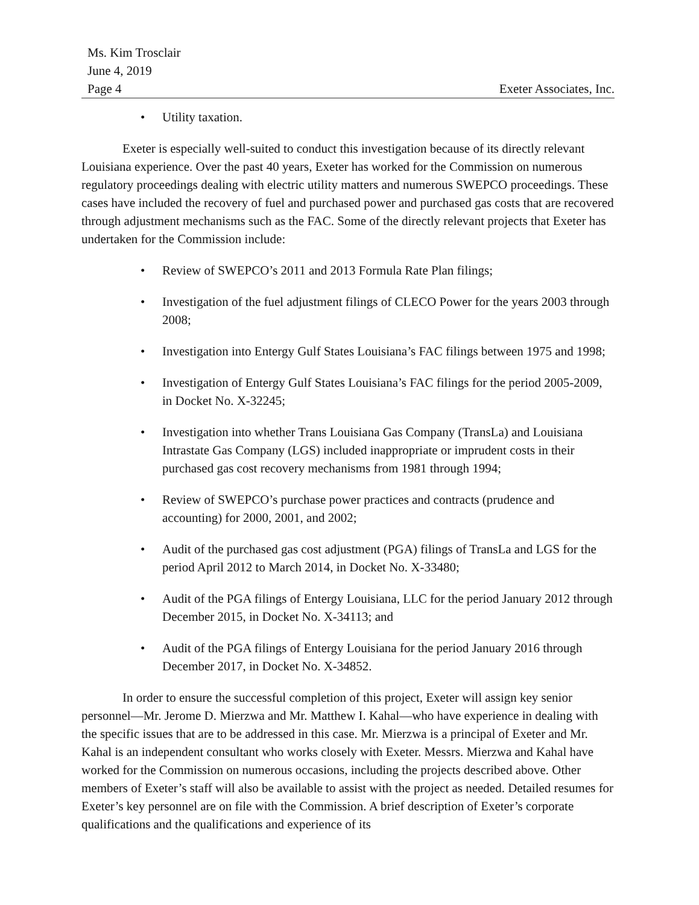Ms. Kim Trosclair
June 4, 2019
Page 4
Exeter Associates, Inc.
• Utility taxation.
Exeter is especially well-suited to conduct this investigation because of its directly relevant Louisiana experience. Over the past 40 years, Exeter has worked for the Commission on numerous regulatory proceedings dealing with electric utility matters and numerous SWEPCO proceedings. These cases have included the recovery of fuel and purchased power and purchased gas costs that are recovered through adjustment mechanisms such as the FAC. Some of the directly relevant projects that Exeter has undertaken for the Commission include:
• Review of SWEPCO’s 2011 and 2013 Formula Rate Plan filings;
• Investigation of the fuel adjustment filings of CLECO Power for the years 2003 through 2008;
• Investigation into Entergy Gulf States Louisiana’s FAC filings between 1975 and 1998;
• Investigation of Entergy Gulf States Louisiana’s FAC filings for the period 2005-2009, in Docket No. X-32245;
• Investigation into whether Trans Louisiana Gas Company (TransLa) and Louisiana Intrastate Gas Company (LGS) included inappropriate or imprudent costs in their purchased gas cost recovery mechanisms from 1981 through 1994;
• Review of SWEPCO’s purchase power practices and contracts (prudence and accounting) for 2000, 2001, and 2002;
• Audit of the purchased gas cost adjustment (PGA) filings of TransLa and LGS for the period April 2012 to March 2014, in Docket No. X-33480;
• Audit of the PGA filings of Entergy Louisiana, LLC for the period January 2012 through December 2015, in Docket No. X-34113; and
• Audit of the PGA filings of Entergy Louisiana for the period January 2016 through December 2017, in Docket No. X-34852.
In order to ensure the successful completion of this project, Exeter will assign key senior personnel—Mr. Jerome D. Mierzwa and Mr. Matthew I. Kahal—who have experience in dealing with the specific issues that are to be addressed in this case. Mr. Mierzwa is a principal of Exeter and Mr. Kahal is an independent consultant who works closely with Exeter. Messrs. Mierzwa and Kahal have worked for the Commission on numerous occasions, including the projects described above. Other members of Exeter’s staff will also be available to assist with the project as needed. Detailed resumes for Exeter’s key personnel are on file with the Commission. A brief description of Exeter’s corporate qualifications and the qualifications and experience of its